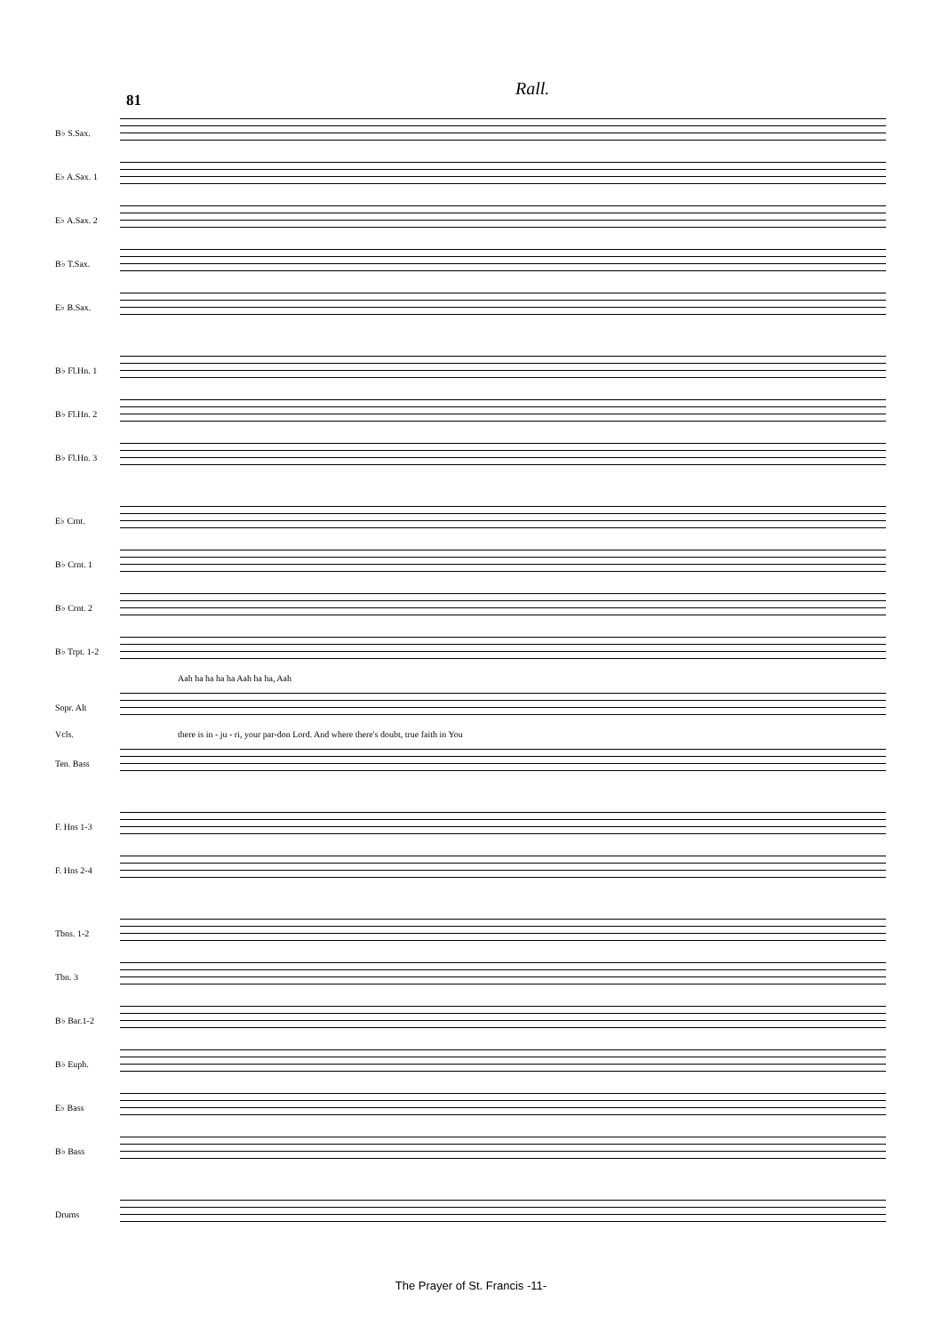Rall.
81
B♭ S.Sax.
E♭ A.Sax. 1
E♭ A.Sax. 2
B♭ T.Sax.
E♭ B.Sax.
B♭ Fl.Hn. 1
B♭ Fl.Hn. 2
B♭ Fl.Hn. 3
E♭ Crnt.
B♭ Crnt. 1
B♭ Crnt. 2
B♭ Trpt. 1-2
Aah ha ha ha ha Aah ha ha, Aah
Sopr. Alt
Vcls. there is in - ju - ri, your par-don Lord. And where there's doubt, true faith in You
Ten. Bass
F. Hns 1-3
F. Hns 2-4
Tbns. 1-2
Tbn. 3
B♭ Bar.1-2
B♭ Euph.
E♭ Bass
B♭ Bass
Drums
The Prayer of St. Francis -11-